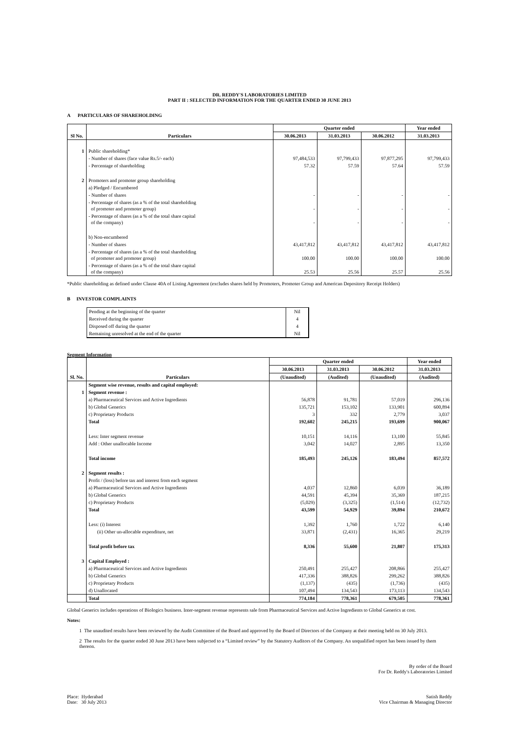DR. REDDY'S LABORATORIES LIMITED
PART II : SELECTED INFORMATION FOR THE QUARTER ENDED 30 JUNE 2013
A PARTICULARS OF SHAREHOLDING
| Sl No. | Particulars | Quarter ended | | | Year ended |
| --- | --- | --- | --- | --- | --- |
| | | 30.06.2013 | 31.03.2013 | 30.06.2012 | 31.03.2013 |
| 1 | Public shareholding* | | | | |
| | - Number of shares (face value Rs.5/- each) | 97,484,533 | 97,799,433 | 97,877,295 | 97,799,433 |
| | - Percentage of shareholding | 57.32 | 57.59 | 57.64 | 57.59 |
| 2 | Promoters and promoter group shareholding | | | | |
| | a) Pledged / Encumbered | | | | |
| | - Number of shares | - | - | - | - |
| | - Percentage of shares (as a % of the total shareholding of promoter and promoter group) | - | - | - | - |
| | - Percentage of shares (as a % of the total share capital of the company) | - | - | - | - |
| | b) Non-encumbered | | | | |
| | - Number of shares | 43,417,812 | 43,417,812 | 43,417,812 | 43,417,812 |
| | - Percentage of shares (as a % of the total shareholding of promoter and promoter group) | 100.00 | 100.00 | 100.00 | 100.00 |
| | - Percentage of shares (as a % of the total share capital of the company) | 25.53 | 25.56 | 25.57 | 25.56 |
*Public shareholding as defined under Clause 40A of Listing Agreement (excludes shares held by Promoters, Promoter Group and American Depository Receipt Holders)
B INVESTOR COMPLAINTS
| Pending at the beginning of the quarter | Nil |
| Received during the quarter | 4 |
| Disposed off during the quarter | 4 |
| Remaining unresolved at the end of the quarter | Nil |
Segment Information
| Sl. No. | Particulars | Quarter ended | | | Year ended |
| --- | --- | --- | --- | --- | --- |
| | | 30.06.2013 | 31.03.2013 | 30.06.2012 | 31.03.2013 |
| | | (Unaudited) | (Audited) | (Unaudited) | (Audited) |
| | Segment wise revenue, results and capital employed: | | | | |
| 1 | Segment revenue : | | | | |
| | a) Pharmaceutical Services and Active Ingredients | 56,878 | 91,781 | 57,019 | 296,136 |
| | b) Global Generics | 135,721 | 153,102 | 133,901 | 600,894 |
| | c) Proprietary Products | 3 | 332 | 2,779 | 3,037 |
| | Total | 192,602 | 245,215 | 193,699 | 900,067 |
| | Less: Inter segment revenue | 10,151 | 14,116 | 13,100 | 55,845 |
| | Add : Other unallocable Income | 3,042 | 14,027 | 2,895 | 13,350 |
| | Total income | 185,493 | 245,126 | 183,494 | 857,572 |
| 2 | Segment results : | | | | |
| | Profit / (loss) before tax and interest from each segment | | | | |
| | a) Pharmaceutical Services and Active Ingredients | 4,037 | 12,860 | 6,039 | 36,189 |
| | b) Global Generics | 44,591 | 45,394 | 35,369 | 187,215 |
| | c) Proprietary Products | (5,029) | (3,325) | (1,514) | (12,732) |
| | Total | 43,599 | 54,929 | 39,894 | 210,672 |
| | Less: (i) Interest | 1,392 | 1,760 | 1,722 | 6,140 |
| | (ii) Other un-allocable expenditure, net | 33,871 | (2,431) | 16,365 | 29,219 |
| | Total profit before tax | 8,336 | 55,600 | 21,807 | 175,313 |
| 3 | Capital Employed : | | | | |
| | a) Pharmaceutical Services and Active Ingredients | 250,491 | 255,427 | 208,866 | 255,427 |
| | b) Global Generics | 417,336 | 388,826 | 299,262 | 388,826 |
| | c) Proprietary Products | (1,137) | (435) | (1,736) | (435) |
| | d) Unallocated | 107,494 | 134,543 | 173,113 | 134,543 |
| | Total | 774,184 | 778,361 | 679,505 | 778,361 |
Global Generics includes operations of Biologics business. Inter-segment revenue represents sale from Pharmaceutical Services and Active Ingredients to Global Generics at cost.
Notes:
1 The unaudited results have been reviewed by the Audit Committee of the Board and approved by the Board of Directors of the Company at their meeting held on 30 July 2013.
2 The results for the quarter ended 30 June 2013 have been subjected to a “Limited review” by the Statutory Auditors of the Company. An unqualified report has been issued by them thereon.
By order of the Board
For Dr. Reddy's Laboratories Limited
Place: Hyderabad
Date: 30 July 2013
Satish Reddy
Vice Chairman & Managing Director